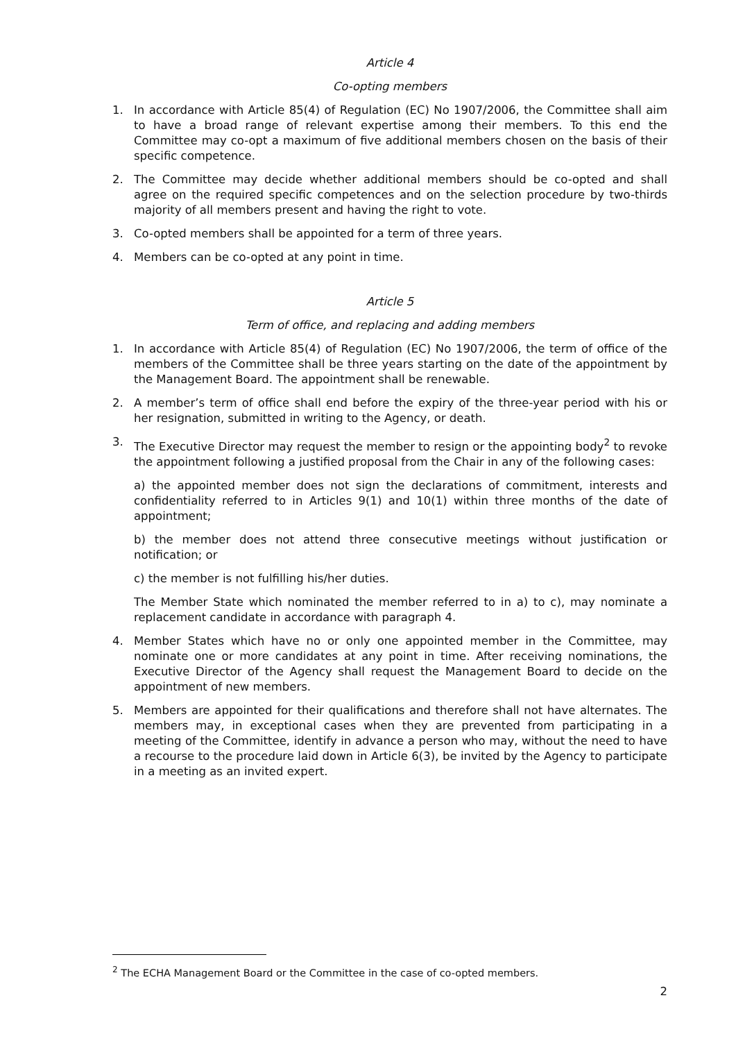Article 4
Co-opting members
1. In accordance with Article 85(4) of Regulation (EC) No 1907/2006, the Committee shall aim to have a broad range of relevant expertise among their members. To this end the Committee may co-opt a maximum of five additional members chosen on the basis of their specific competence.
2. The Committee may decide whether additional members should be co-opted and shall agree on the required specific competences and on the selection procedure by two-thirds majority of all members present and having the right to vote.
3. Co-opted members shall be appointed for a term of three years.
4. Members can be co-opted at any point in time.
Article 5
Term of office, and replacing and adding members
1. In accordance with Article 85(4) of Regulation (EC) No 1907/2006, the term of office of the members of the Committee shall be three years starting on the date of the appointment by the Management Board. The appointment shall be renewable.
2. A member’s term of office shall end before the expiry of the three-year period with his or her resignation, submitted in writing to the Agency, or death.
3. The Executive Director may request the member to resign or the appointing body<sup>2</sup> to revoke the appointment following a justified proposal from the Chair in any of the following cases:
a) the appointed member does not sign the declarations of commitment, interests and confidentiality referred to in Articles 9(1) and 10(1) within three months of the date of appointment;
b) the member does not attend three consecutive meetings without justification or notification; or
c) the member is not fulfilling his/her duties.
The Member State which nominated the member referred to in a) to c), may nominate a replacement candidate in accordance with paragraph 4.
4. Member States which have no or only one appointed member in the Committee, may nominate one or more candidates at any point in time. After receiving nominations, the Executive Director of the Agency shall request the Management Board to decide on the appointment of new members.
5. Members are appointed for their qualifications and therefore shall not have alternates. The members may, in exceptional cases when they are prevented from participating in a meeting of the Committee, identify in advance a person who may, without the need to have a recourse to the procedure laid down in Article 6(3), be invited by the Agency to participate in a meeting as an invited expert.
<sup>2</sup> The ECHA Management Board or the Committee in the case of co-opted members.
2